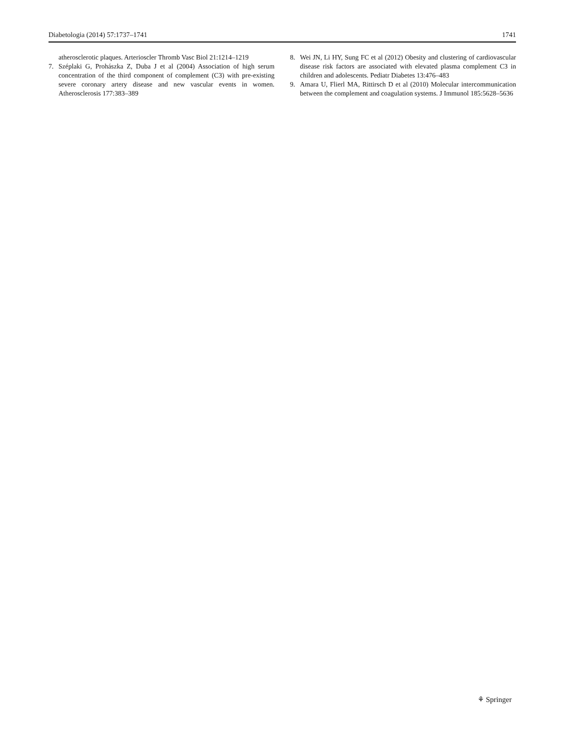Diabetologia (2014) 57:1737–1741 1741
atherosclerotic plaques. Arterioscler Thromb Vasc Biol 21:1214–1219
7. Széplaki G, Prohászka Z, Duba J et al (2004) Association of high serum concentration of the third component of complement (C3) with pre-existing severe coronary artery disease and new vascular events in women. Atherosclerosis 177:383–389
8. Wei JN, Li HY, Sung FC et al (2012) Obesity and clustering of cardiovascular disease risk factors are associated with elevated plasma complement C3 in children and adolescents. Pediatr Diabetes 13:476–483
9. Amara U, Flierl MA, Rittirsch D et al (2010) Molecular intercommunication between the complement and coagulation systems. J Immunol 185:5628–5636
⚘ Springer